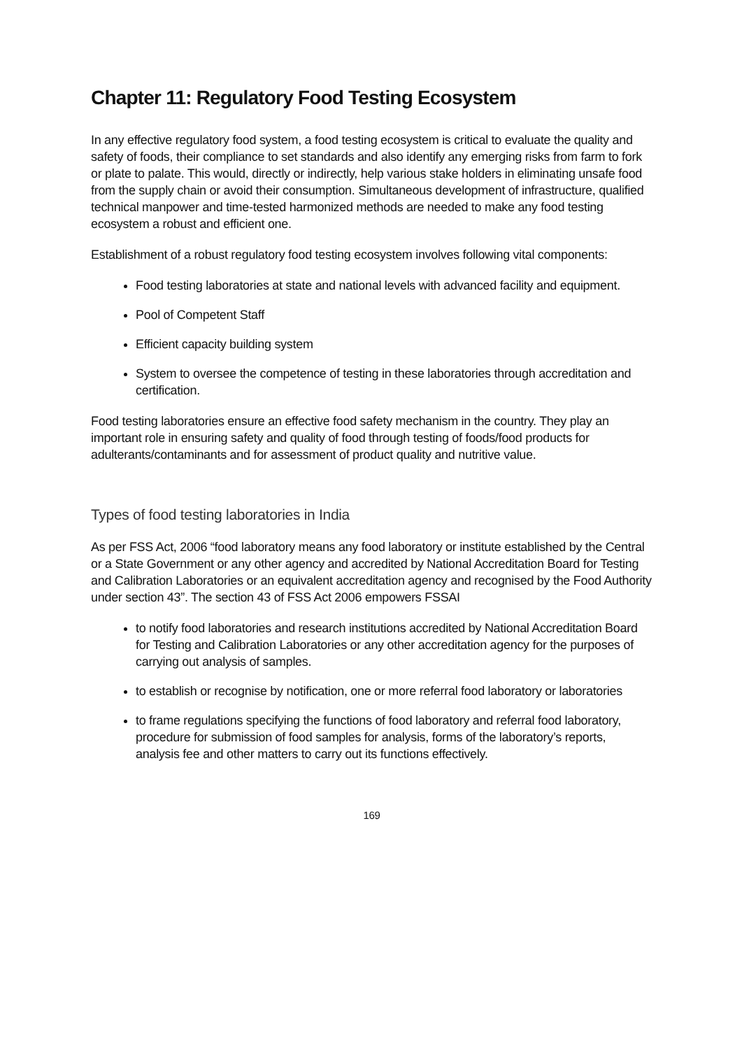Chapter 11: Regulatory Food Testing Ecosystem
In any effective regulatory food system, a food testing ecosystem is critical to evaluate the quality and safety of foods, their compliance to set standards and also identify any emerging risks from farm to fork or plate to palate. This would, directly or indirectly, help various stake holders in eliminating unsafe food from the supply chain or avoid their consumption. Simultaneous development of infrastructure, qualified technical manpower and time-tested harmonized methods are needed to make any food testing ecosystem a robust and efficient one.
Establishment of a robust regulatory food testing ecosystem involves following vital components:
Food testing laboratories at state and national levels with advanced facility and equipment.
Pool of Competent Staff
Efficient capacity building system
System to oversee the competence of testing in these laboratories through accreditation and certification.
Food testing laboratories ensure an effective food safety mechanism in the country. They play an important role in ensuring safety and quality of food through testing of foods/food products for adulterants/contaminants and for assessment of product quality and nutritive value.
Types of food testing laboratories in India
As per FSS Act, 2006 “food laboratory means any food laboratory or institute established by the Central or a State Government or any other agency and accredited by National Accreditation Board for Testing and Calibration Laboratories or an equivalent accreditation agency and recognised by the Food Authority under section 43”. The section 43 of FSS Act 2006 empowers FSSAI
to notify food laboratories and research institutions accredited by National Accreditation Board for Testing and Calibration Laboratories or any other accreditation agency for the purposes of carrying out analysis of samples.
to establish or recognise by notification, one or more referral food laboratory or laboratories
to frame regulations specifying the functions of food laboratory and referral food laboratory, procedure for submission of food samples for analysis, forms of the laboratory’s reports, analysis fee and other matters to carry out its functions effectively.
169